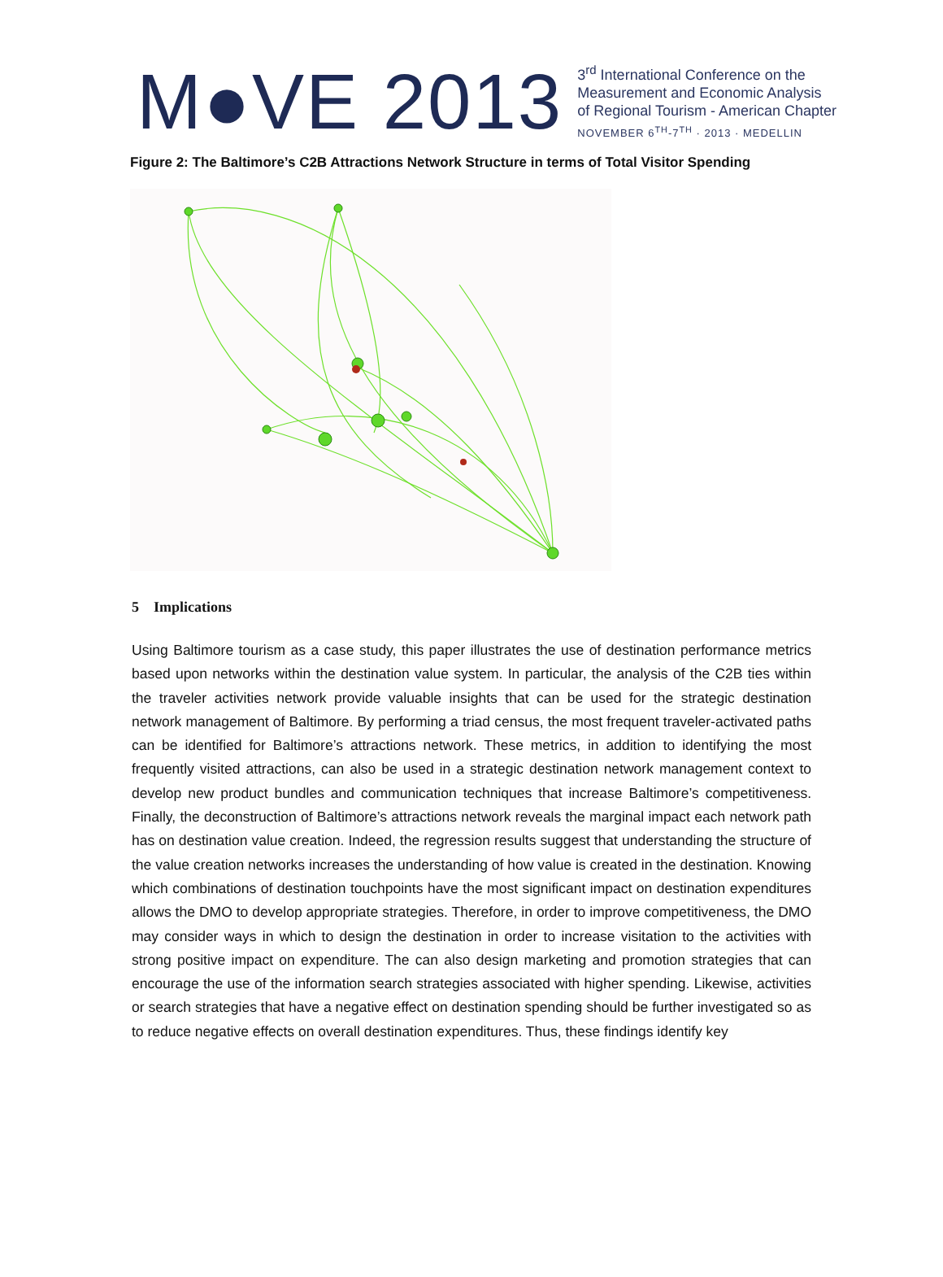M●VE 2013
3<sup>rd</sup> International Conference on the
Measurement and Economic Analysis
of Regional Tourism - American Chapter
NOVEMBER 6<sup>TH</sup>-7<sup>TH</sup> · 2013 · MEDELLIN
Figure 2: The Baltimore’s C2B Attractions Network Structure in terms of Total Visitor Spending
5 Implications
Using Baltimore tourism as a case study, this paper illustrates the use of destination performance metrics based upon networks within the destination value system. In particular, the analysis of the C2B ties within the traveler activities network provide valuable insights that can be used for the strategic destination network management of Baltimore. By performing a triad census, the most frequent traveler-activated paths can be identified for Baltimore’s attractions network. These metrics, in addition to identifying the most frequently visited attractions, can also be used in a strategic destination network management context to develop new product bundles and communication techniques that increase Baltimore’s competitiveness. Finally, the deconstruction of Baltimore’s attractions network reveals the marginal impact each network path has on destination value creation. Indeed, the regression results suggest that understanding the structure of the value creation networks increases the understanding of how value is created in the destination. Knowing which combinations of destination touchpoints have the most significant impact on destination expenditures allows the DMO to develop appropriate strategies. Therefore, in order to improve competitiveness, the DMO may consider ways in which to design the destination in order to increase visitation to the activities with strong positive impact on expenditure. The can also design marketing and promotion strategies that can encourage the use of the information search strategies associated with higher spending. Likewise, activities or search strategies that have a negative effect on destination spending should be further investigated so as to reduce negative effects on overall destination expenditures. Thus, these findings identify key